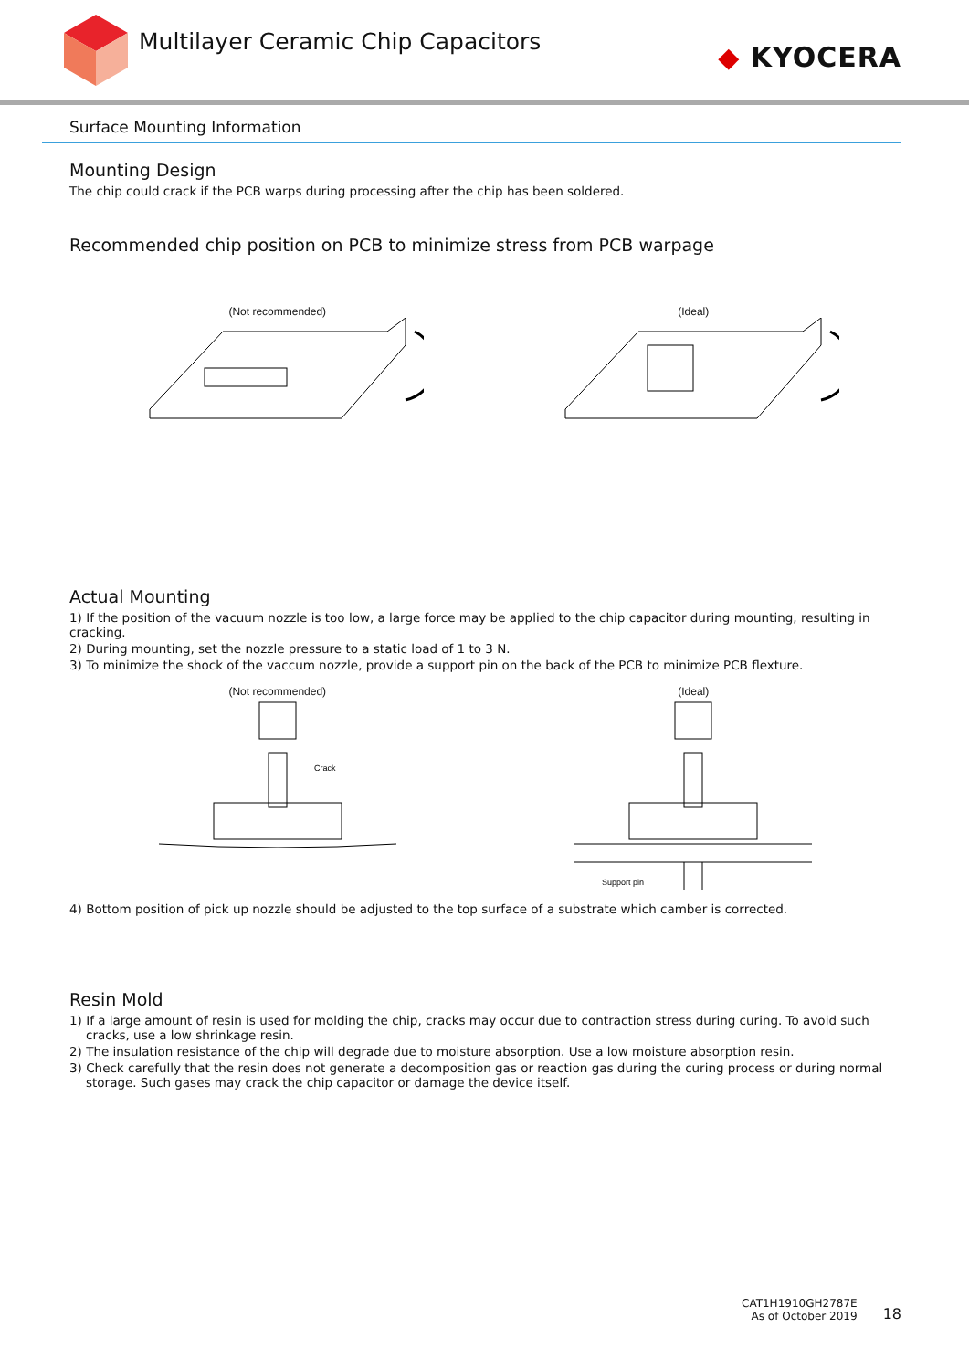Multilayer Ceramic Chip Capacitors
◆ KYOCERA
Surface Mounting Information
Mounting Design
The chip could crack if the PCB warps during processing after the chip has been soldered.
Recommended chip position on PCB to minimize stress from PCB warpage
(Not recommended) (Ideal)
Actual Mounting
1) If the position of the vacuum nozzle is too low, a large force may be applied to the chip capacitor during mounting, resulting in cracking.
2) During mounting, set the nozzle pressure to a static load of 1 to 3 N.
3) To minimize the shock of the vaccum nozzle, provide a support pin on the back of the PCB to minimize PCB flexture.
(Not recommended)
Crack
(Ideal)
Support pin
4) Bottom position of pick up nozzle should be adjusted to the top surface of a substrate which camber is corrected.
Resin Mold
1) If a large amount of resin is used for molding the chip, cracks may occur due to contraction stress during curing. To avoid such cracks, use a low shrinkage resin.
2) The insulation resistance of the chip will degrade due to moisture absorption. Use a low moisture absorption resin.
3) Check carefully that the resin does not generate a decomposition gas or reaction gas during the curing process or during normal storage. Such gases may crack the chip capacitor or damage the device itself.
CAT1H1910GH2787E
As of October 2019
18